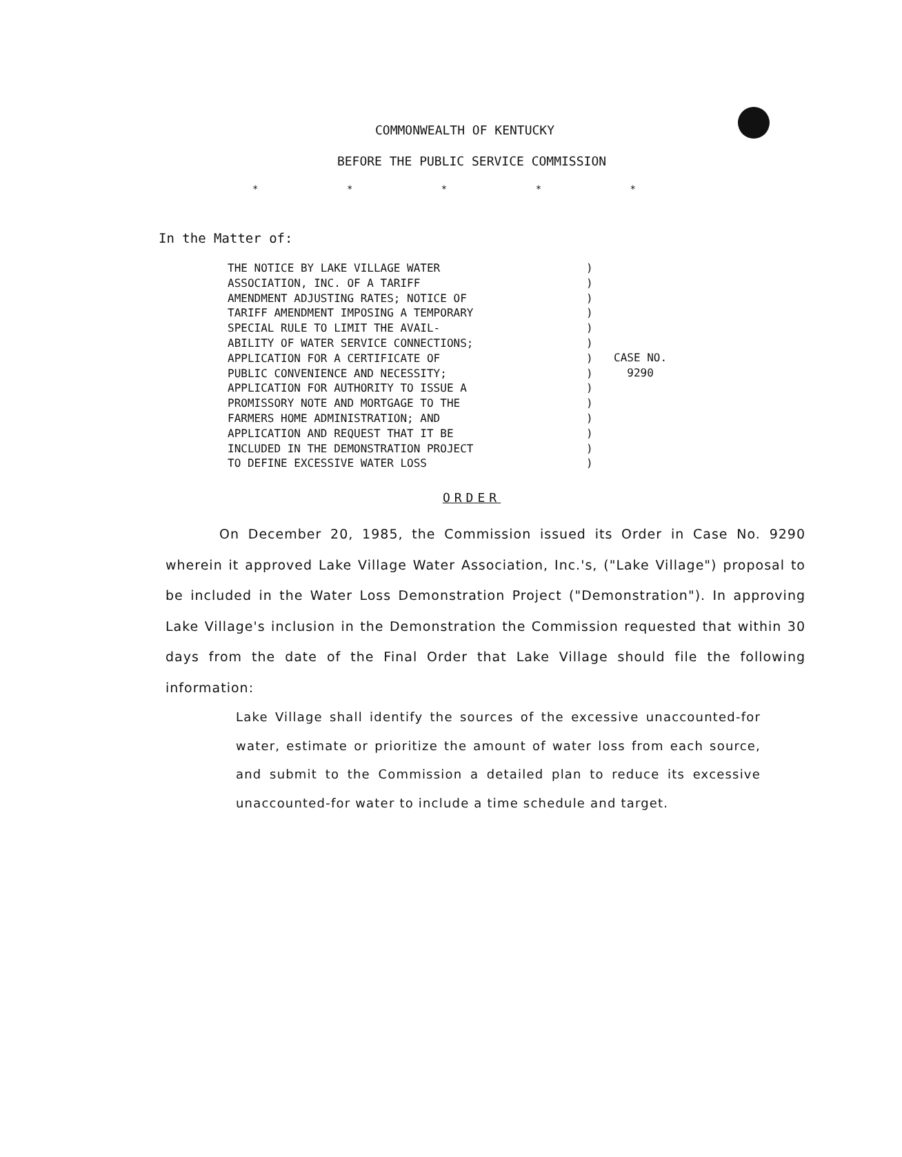COMMONWEALTH OF KENTUCKY
BEFORE THE PUBLIC SERVICE COMMISSION
* * * * *
In the Matter of:
THE NOTICE BY LAKE VILLAGE WATER
ASSOCIATION, INC. OF A TARIFF
AMENDMENT ADJUSTING RATES; NOTICE OF
TARIFF AMENDMENT IMPOSING A TEMPORARY
SPECIAL RULE TO LIMIT THE AVAIL-
ABILITY OF WATER SERVICE CONNECTIONS;
APPLICATION FOR A CERTIFICATE OF
PUBLIC CONVENIENCE AND NECESSITY;
APPLICATION FOR AUTHORITY TO ISSUE A
PROMISSORY NOTE AND MORTGAGE TO THE
FARMERS HOME ADMINISTRATION; AND
APPLICATION AND REQUEST THAT IT BE
INCLUDED IN THE DEMONSTRATION PROJECT
TO DEFINE EXCESSIVE WATER LOSS
)
)
)
)
)
)
)
)
)
)
)
)
)
)
CASE NO.
9290
ORDER
On December 20, 1985, the Commission issued its Order in Case No. 9290 wherein it approved Lake Village Water Association, Inc.'s, ("Lake Village") proposal to be included in the Water Loss Demonstration Project ("Demonstration"). In approving Lake Village's inclusion in the Demonstration the Commission requested that within 30 days from the date of the Final Order that Lake Village should file the following information:
Lake Village shall identify the sources of the excessive unaccounted-for water, estimate or prioritize the amount of water loss from each source, and submit to the Commission a detailed plan to reduce its excessive unaccounted-for water to include a time schedule and target.